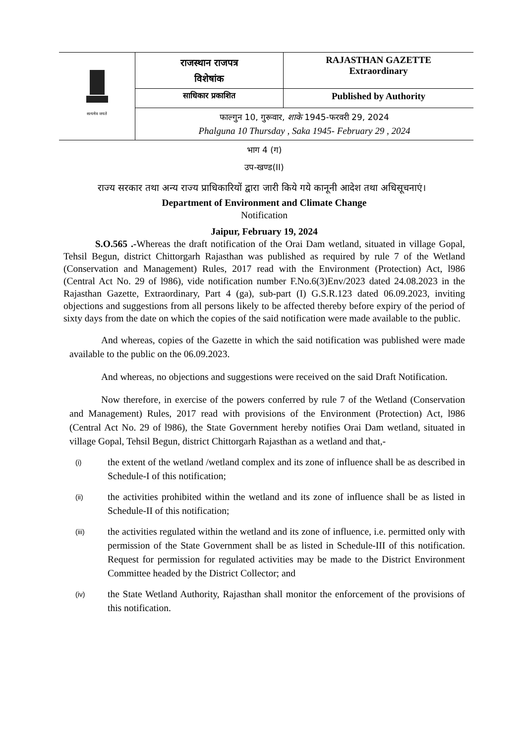| सत्यमेव जयते | राजस्थान राजपत्र विशेषांक | RAJASTHAN GAZETTE Extraordinary |
| | साधिकार प्रकाशित | Published by Authority |
| | फाल्गुन 10, गुरूवार, शाके 1945-फरवरी 29, 2024 Phalguna 10 Thursday , Saka 1945- February 29 , 2024 | |
भाग 4 (ग)
उप-खण्ड(II)
राज्य सरकार तथा अन्य राज्य प्राधिकारियों द्वारा जारी किये गये कानूनी आदेश तथा अधिसूचनाएं।
Department of Environment and Climate Change
Notification
Jaipur, February 19, 2024
S.O.565 .-Whereas the draft notification of the Orai Dam wetland, situated in village Gopal, Tehsil Begun, district Chittorgarh Rajasthan was published as required by rule 7 of the Wetland (Conservation and Management) Rules, 2017 read with the Environment (Protection) Act, l986 (Central Act No. 29 of l986), vide notification number F.No.6(3)Env/2023 dated 24.08.2023 in the Rajasthan Gazette, Extraordinary, Part 4 (ga), sub-part (I) G.S.R.123 dated 06.09.2023, inviting objections and suggestions from all persons likely to be affected thereby before expiry of the period of sixty days from the date on which the copies of the said notification were made available to the public.
And whereas, copies of the Gazette in which the said notification was published were made available to the public on the 06.09.2023.
And whereas, no objections and suggestions were received on the said Draft Notification.
Now therefore, in exercise of the powers conferred by rule 7 of the Wetland (Conservation and Management) Rules, 2017 read with provisions of the Environment (Protection) Act, l986 (Central Act No. 29 of l986), the State Government hereby notifies Orai Dam wetland, situated in village Gopal, Tehsil Begun, district Chittorgarh Rajasthan as a wetland and that,-
(i) the extent of the wetland /wetland complex and its zone of influence shall be as described in Schedule-I of this notification;
(ii) the activities prohibited within the wetland and its zone of influence shall be as listed in Schedule-II of this notification;
(iii) the activities regulated within the wetland and its zone of influence, i.e. permitted only with permission of the State Government shall be as listed in Schedule-III of this notification. Request for permission for regulated activities may be made to the District Environment Committee headed by the District Collector; and
(iv) the State Wetland Authority, Rajasthan shall monitor the enforcement of the provisions of this notification.